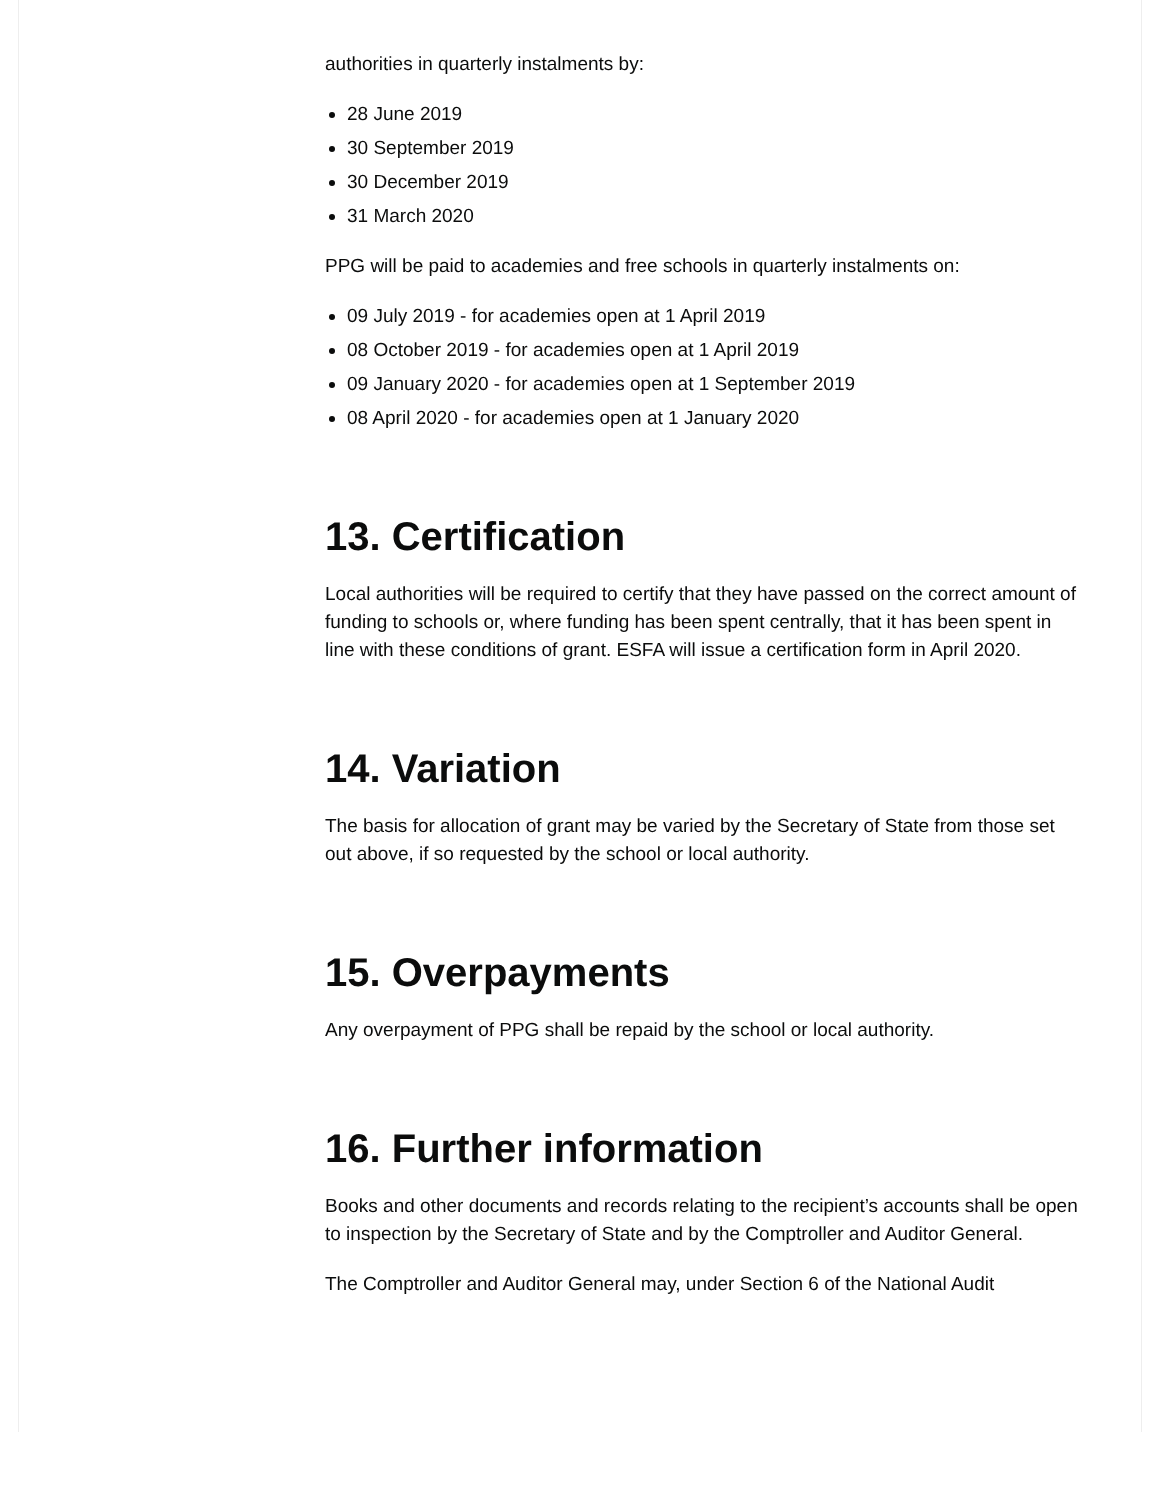authorities in quarterly instalments by:
28 June 2019
30 September 2019
30 December 2019
31 March 2020
PPG will be paid to academies and free schools in quarterly instalments on:
09 July 2019 - for academies open at 1 April 2019
08 October 2019 - for academies open at 1 April 2019
09 January 2020 - for academies open at 1 September 2019
08 April 2020 - for academies open at 1 January 2020
13. Certification
Local authorities will be required to certify that they have passed on the correct amount of funding to schools or, where funding has been spent centrally, that it has been spent in line with these conditions of grant. ESFA will issue a certification form in April 2020.
14. Variation
The basis for allocation of grant may be varied by the Secretary of State from those set out above, if so requested by the school or local authority.
15. Overpayments
Any overpayment of PPG shall be repaid by the school or local authority.
16. Further information
Books and other documents and records relating to the recipient’s accounts shall be open to inspection by the Secretary of State and by the Comptroller and Auditor General.
The Comptroller and Auditor General may, under Section 6 of the National Audit